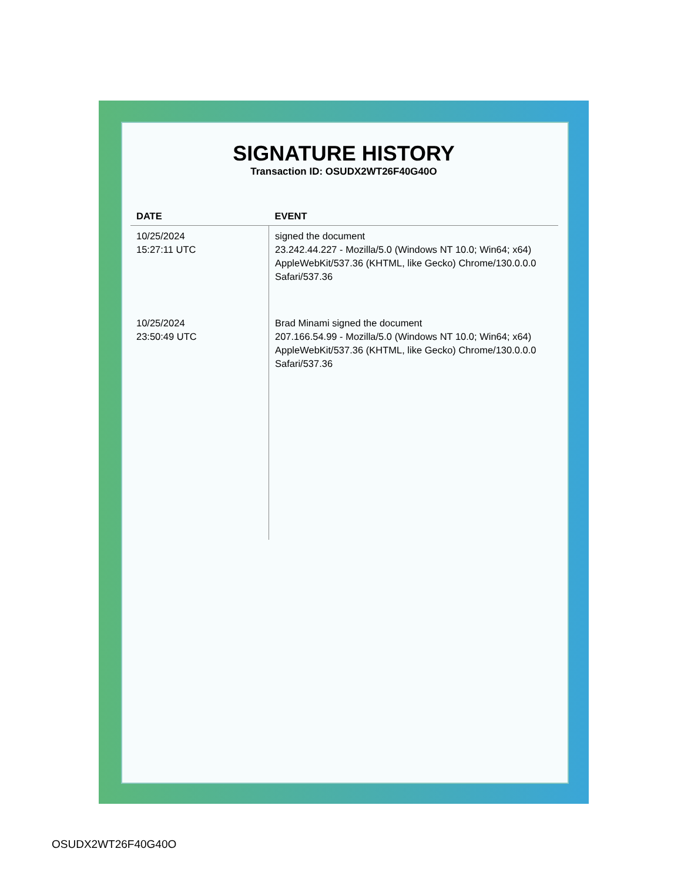SIGNATURE HISTORY
Transaction ID: OSUDX2WT26F40G40O
| DATE | EVENT |
| --- | --- |
| 10/25/2024 15:27:11 UTC | signed the document 23.242.44.227 - Mozilla/5.0 (Windows NT 10.0; Win64; x64) AppleWebKit/537.36 (KHTML, like Gecko) Chrome/130.0.0.0 Safari/537.36 |
| 10/25/2024 23:50:49 UTC | Brad Minami signed the document 207.166.54.99 - Mozilla/5.0 (Windows NT 10.0; Win64; x64) AppleWebKit/537.36 (KHTML, like Gecko) Chrome/130.0.0.0 Safari/537.36 |
OSUDX2WT26F40G40O